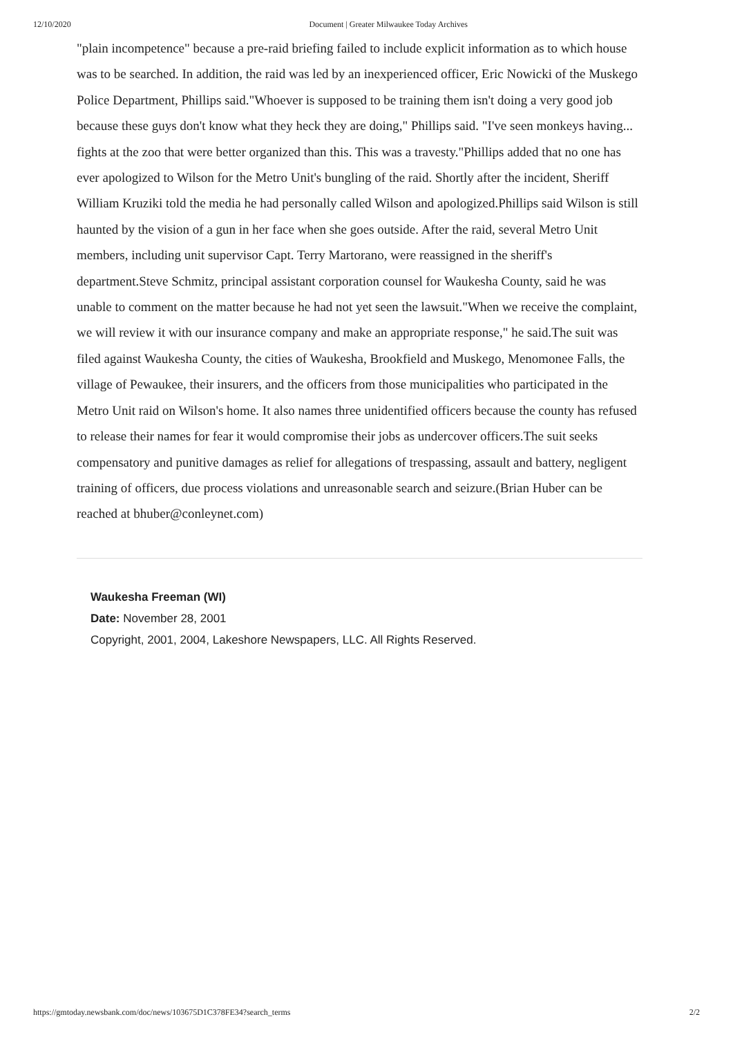12/10/2020 Document | Greater Milwaukee Today Archives
"plain incompetence" because a pre-raid briefing failed to include explicit information as to which house was to be searched. In addition, the raid was led by an inexperienced officer, Eric Nowicki of the Muskego Police Department, Phillips said."Whoever is supposed to be training them isn't doing a very good job because these guys don't know what they heck they are doing," Phillips said. "I've seen monkeys having... fights at the zoo that were better organized than this. This was a travesty."Phillips added that no one has ever apologized to Wilson for the Metro Unit's bungling of the raid. Shortly after the incident, Sheriff William Kruziki told the media he had personally called Wilson and apologized.Phillips said Wilson is still haunted by the vision of a gun in her face when she goes outside. After the raid, several Metro Unit members, including unit supervisor Capt. Terry Martorano, were reassigned in the sheriff's department.Steve Schmitz, principal assistant corporation counsel for Waukesha County, said he was unable to comment on the matter because he had not yet seen the lawsuit."When we receive the complaint, we will review it with our insurance company and make an appropriate response," he said.The suit was filed against Waukesha County, the cities of Waukesha, Brookfield and Muskego, Menomonee Falls, the village of Pewaukee, their insurers, and the officers from those municipalities who participated in the Metro Unit raid on Wilson's home. It also names three unidentified officers because the county has refused to release their names for fear it would compromise their jobs as undercover officers.The suit seeks compensatory and punitive damages as relief for allegations of trespassing, assault and battery, negligent training of officers, due process violations and unreasonable search and seizure.(Brian Huber can be reached at bhuber@conleynet.com)
Waukesha Freeman (WI)
Date: November 28, 2001
Copyright, 2001, 2004, Lakeshore Newspapers, LLC. All Rights Reserved.
https://gmtoday.newsbank.com/doc/news/103675D1C378FE34?search_terms 2/2